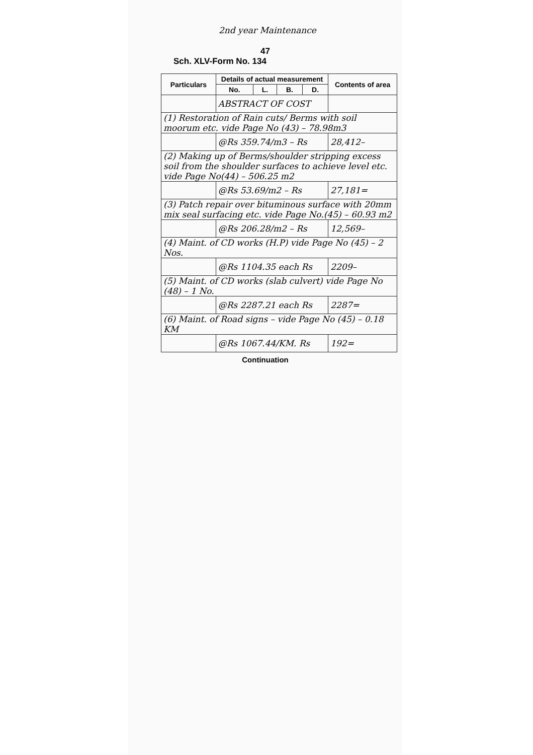2nd year Maintenance
47
Sch. XLV-Form No. 134
| Particulars | Details of actual measurement | | | | Contents of area |
| --- | --- | --- | --- | --- | --- |
| | No. | L. | B. | D. | |
| | ABSTRACT OF COST | | | | |
| (1) Restoration of Rain cuts/ Berms with soil moorum etc. vide Page No (43) – 78.98m3 | | | | | |
| | @Rs 359.74/m3 – Rs | | | | 28,412– |
| (2) Making up of Berms/shoulder stripping excess soil from the shoulder surfaces to achieve level etc. vide Page No(44) – 506.25 m2 | | | | | |
| | @Rs 53.69/m2 – Rs | | | | 27,181= |
| (3) Patch repair over bituminous surface with 20mm mix seal surfacing etc. vide Page No.(45) – 60.93 m2 | | | | | |
| | @Rs 206.28/m2 – Rs | | | | 12,569– |
| (4) Maint. of CD works (H.P) vide Page No (45) – 2 Nos. | | | | | |
| | @Rs 1104.35 each Rs | | | | 2209– |
| (5) Maint. of CD works (slab culvert) vide Page No (48) – 1 No. | | | | | |
| | @Rs 2287.21 each Rs | | | | 2287= |
| (6) Maint. of Road signs – vide Page No (45) – 0.18 KM | | | | | |
| | @Rs 1067.44/KM. Rs | | | | 192= |
Continuation